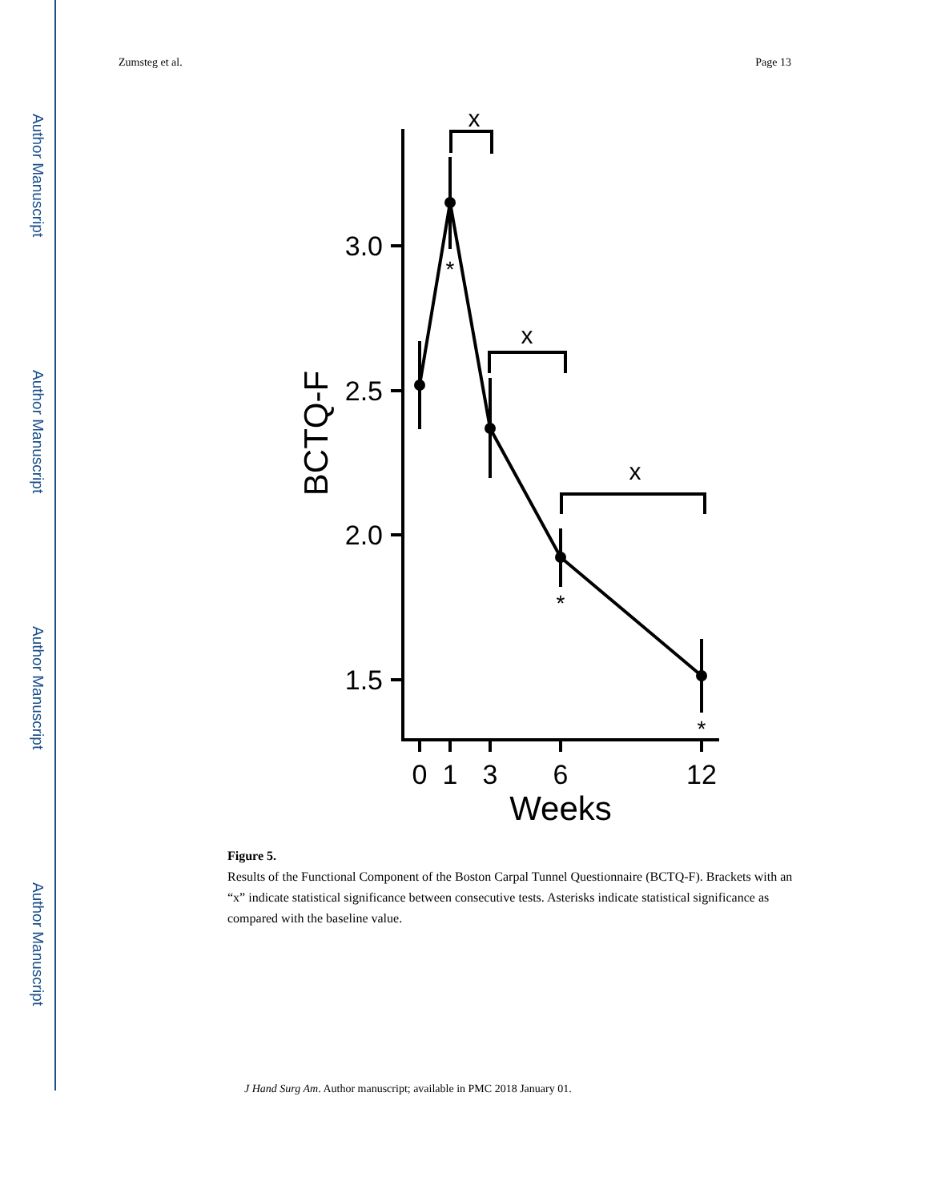Author Manuscript
Author Manuscript
Author Manuscript
Author Manuscript
Zumsteg et al. Page 13
3.0
2.5
2.0
1.5
0
1
3
6
12
Weeks
x
x
x
*
*
*
BCTQ-F
Figure 5.
Results of the Functional Component of the Boston Carpal Tunnel Questionnaire (BCTQ-F). Brackets with an “x” indicate statistical significance between consecutive tests. Asterisks indicate statistical significance as compared with the baseline value.
J Hand Surg Am. Author manuscript; available in PMC 2018 January 01.